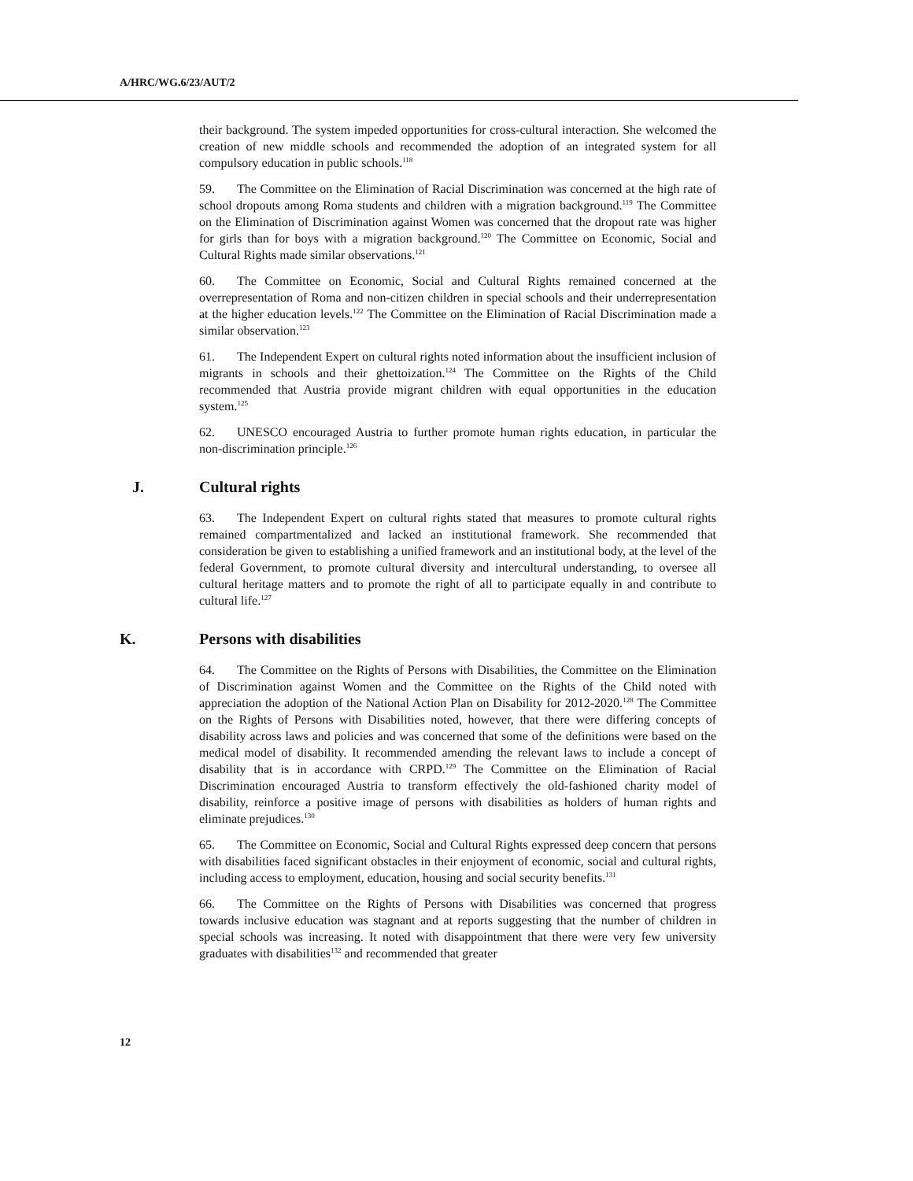A/HRC/WG.6/23/AUT/2
their background. The system impeded opportunities for cross-cultural interaction. She welcomed the creation of new middle schools and recommended the adoption of an integrated system for all compulsory education in public schools.<sup>118</sup>
59. The Committee on the Elimination of Racial Discrimination was concerned at the high rate of school dropouts among Roma students and children with a migration background.<sup>119</sup> The Committee on the Elimination of Discrimination against Women was concerned that the dropout rate was higher for girls than for boys with a migration background.<sup>120</sup> The Committee on Economic, Social and Cultural Rights made similar observations.<sup>121</sup>
60. The Committee on Economic, Social and Cultural Rights remained concerned at the overrepresentation of Roma and non-citizen children in special schools and their underrepresentation at the higher education levels.<sup>122</sup> The Committee on the Elimination of Racial Discrimination made a similar observation.<sup>123</sup>
61. The Independent Expert on cultural rights noted information about the insufficient inclusion of migrants in schools and their ghettoization.<sup>124</sup> The Committee on the Rights of the Child recommended that Austria provide migrant children with equal opportunities in the education system.<sup>125</sup>
62. UNESCO encouraged Austria to further promote human rights education, in particular the non-discrimination principle.<sup>126</sup>
J. Cultural rights
63. The Independent Expert on cultural rights stated that measures to promote cultural rights remained compartmentalized and lacked an institutional framework. She recommended that consideration be given to establishing a unified framework and an institutional body, at the level of the federal Government, to promote cultural diversity and intercultural understanding, to oversee all cultural heritage matters and to promote the right of all to participate equally in and contribute to cultural life.<sup>127</sup>
K. Persons with disabilities
64. The Committee on the Rights of Persons with Disabilities, the Committee on the Elimination of Discrimination against Women and the Committee on the Rights of the Child noted with appreciation the adoption of the National Action Plan on Disability for 2012-2020.<sup>128</sup> The Committee on the Rights of Persons with Disabilities noted, however, that there were differing concepts of disability across laws and policies and was concerned that some of the definitions were based on the medical model of disability. It recommended amending the relevant laws to include a concept of disability that is in accordance with CRPD.<sup>129</sup> The Committee on the Elimination of Racial Discrimination encouraged Austria to transform effectively the old-fashioned charity model of disability, reinforce a positive image of persons with disabilities as holders of human rights and eliminate prejudices.<sup>130</sup>
65. The Committee on Economic, Social and Cultural Rights expressed deep concern that persons with disabilities faced significant obstacles in their enjoyment of economic, social and cultural rights, including access to employment, education, housing and social security benefits.<sup>131</sup>
66. The Committee on the Rights of Persons with Disabilities was concerned that progress towards inclusive education was stagnant and at reports suggesting that the number of children in special schools was increasing. It noted with disappointment that there were very few university graduates with disabilities<sup>132</sup> and recommended that greater
12